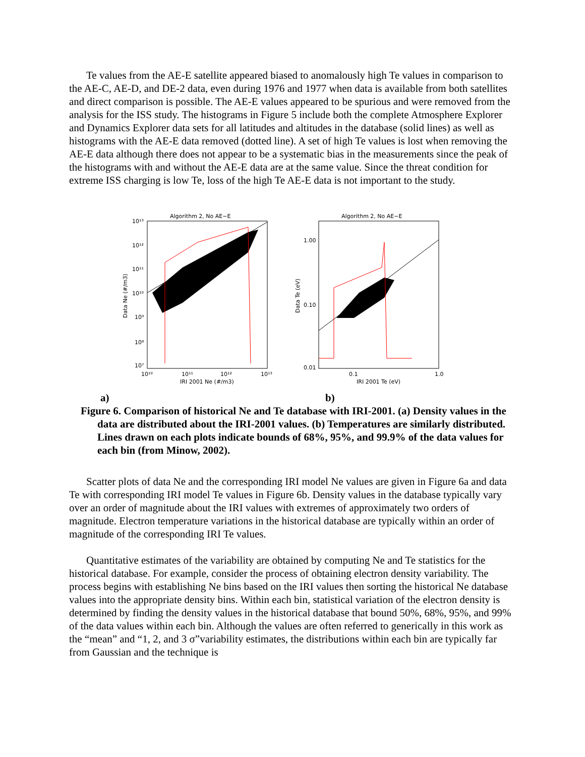Te values from the AE-E satellite appeared biased to anomalously high Te values in comparison to the AE-C, AE-D, and DE-2 data, even during 1976 and 1977 when data is available from both satellites and direct comparison is possible. The AE-E values appeared to be spurious and were removed from the analysis for the ISS study. The histograms in Figure 5 include both the complete Atmosphere Explorer and Dynamics Explorer data sets for all latitudes and altitudes in the database (solid lines) as well as histograms with the AE-E data removed (dotted line). A set of high Te values is lost when removing the AE-E data although there does not appear to be a systematic bias in the measurements since the peak of the histograms with and without the AE-E data are at the same value. Since the threat condition for extreme ISS charging is low Te, loss of the high Te AE-E data is not important to the study.
Algorithm 2, No AE−E
10¹³
10¹²
10¹¹
10¹⁰
10⁹
10⁸
10⁷
10¹⁰
10¹¹
10¹²
10¹³
IRI 2001 Ne (#/m3)
Data Ne (#/m3)
Algorithm 2, No AE−E
1.00
0.10
0.01
0.1
1.0
IRI 2001 Te (eV)
Data Te (eV)
a) b)
Figure 6. Comparison of historical Ne and Te database with IRI-2001. (a) Density values in the data are distributed about the IRI-2001 values. (b) Temperatures are similarly distributed. Lines drawn on each plots indicate bounds of 68%, 95%, and 99.9% of the data values for each bin (from Minow, 2002).
Scatter plots of data Ne and the corresponding IRI model Ne values are given in Figure 6a and data Te with corresponding IRI model Te values in Figure 6b. Density values in the database typically vary over an order of magnitude about the IRI values with extremes of approximately two orders of magnitude. Electron temperature variations in the historical database are typically within an order of magnitude of the corresponding IRI Te values.
Quantitative estimates of the variability are obtained by computing Ne and Te statistics for the historical database. For example, consider the process of obtaining electron density variability. The process begins with establishing Ne bins based on the IRI values then sorting the historical Ne database values into the appropriate density bins. Within each bin, statistical variation of the electron density is determined by finding the density values in the historical database that bound 50%, 68%, 95%, and 99% of the data values within each bin. Although the values are often referred to generically in this work as the “mean” and “1, 2, and 3 σ”variability estimates, the distributions within each bin are typically far from Gaussian and the technique is